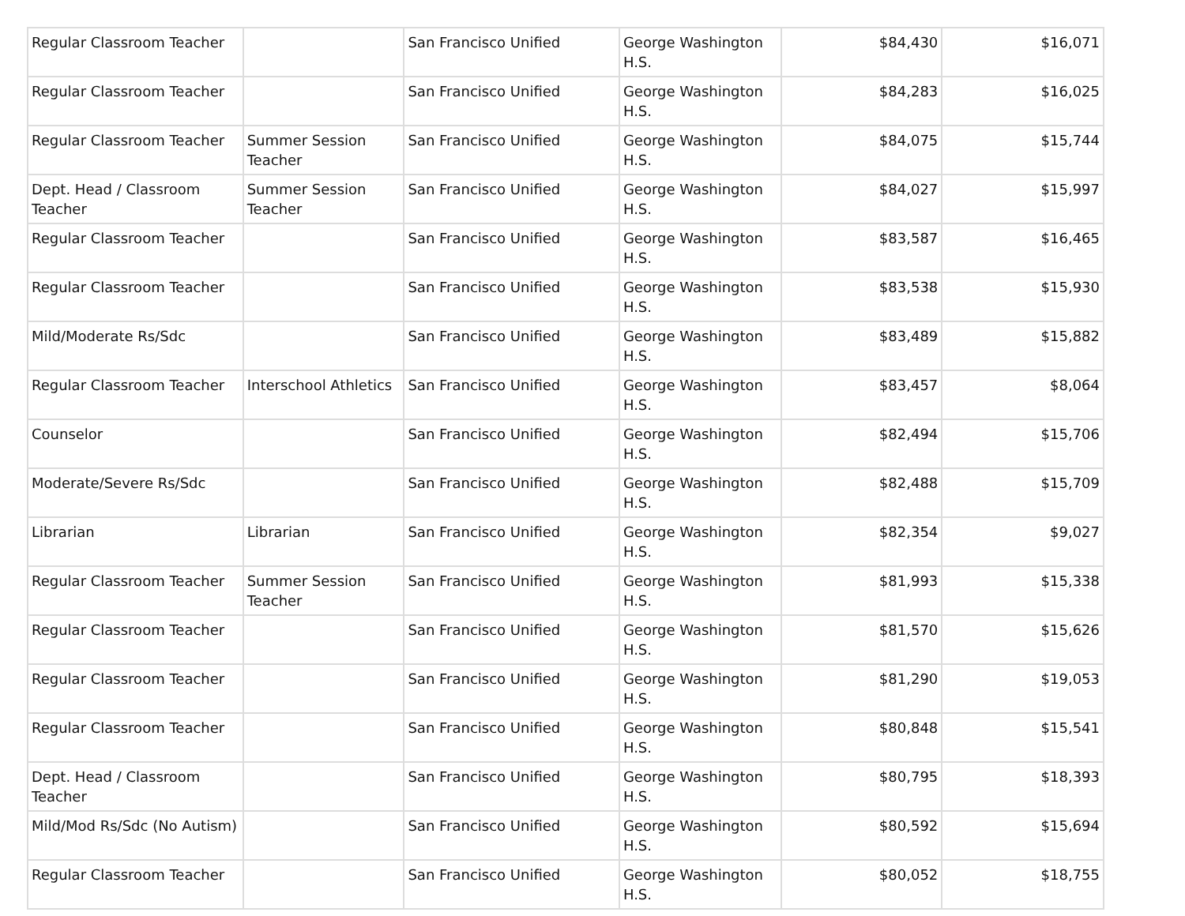| Regular Classroom Teacher | | San Francisco Unified | George Washington H.S. | $84,430 | $16,071 |
| Regular Classroom Teacher | | San Francisco Unified | George Washington H.S. | $84,283 | $16,025 |
| Regular Classroom Teacher | Summer Session Teacher | San Francisco Unified | George Washington H.S. | $84,075 | $15,744 |
| Dept. Head / Classroom Teacher | Summer Session Teacher | San Francisco Unified | George Washington H.S. | $84,027 | $15,997 |
| Regular Classroom Teacher | | San Francisco Unified | George Washington H.S. | $83,587 | $16,465 |
| Regular Classroom Teacher | | San Francisco Unified | George Washington H.S. | $83,538 | $15,930 |
| Mild/Moderate Rs/Sdc | | San Francisco Unified | George Washington H.S. | $83,489 | $15,882 |
| Regular Classroom Teacher | Interschool Athletics | San Francisco Unified | George Washington H.S. | $83,457 | $8,064 |
| Counselor | | San Francisco Unified | George Washington H.S. | $82,494 | $15,706 |
| Moderate/Severe Rs/Sdc | | San Francisco Unified | George Washington H.S. | $82,488 | $15,709 |
| Librarian | Librarian | San Francisco Unified | George Washington H.S. | $82,354 | $9,027 |
| Regular Classroom Teacher | Summer Session Teacher | San Francisco Unified | George Washington H.S. | $81,993 | $15,338 |
| Regular Classroom Teacher | | San Francisco Unified | George Washington H.S. | $81,570 | $15,626 |
| Regular Classroom Teacher | | San Francisco Unified | George Washington H.S. | $81,290 | $19,053 |
| Regular Classroom Teacher | | San Francisco Unified | George Washington H.S. | $80,848 | $15,541 |
| Dept. Head / Classroom Teacher | | San Francisco Unified | George Washington H.S. | $80,795 | $18,393 |
| Mild/Mod Rs/Sdc (No Autism) | | San Francisco Unified | George Washington H.S. | $80,592 | $15,694 |
| Regular Classroom Teacher | | San Francisco Unified | George Washington H.S. | $80,052 | $18,755 |